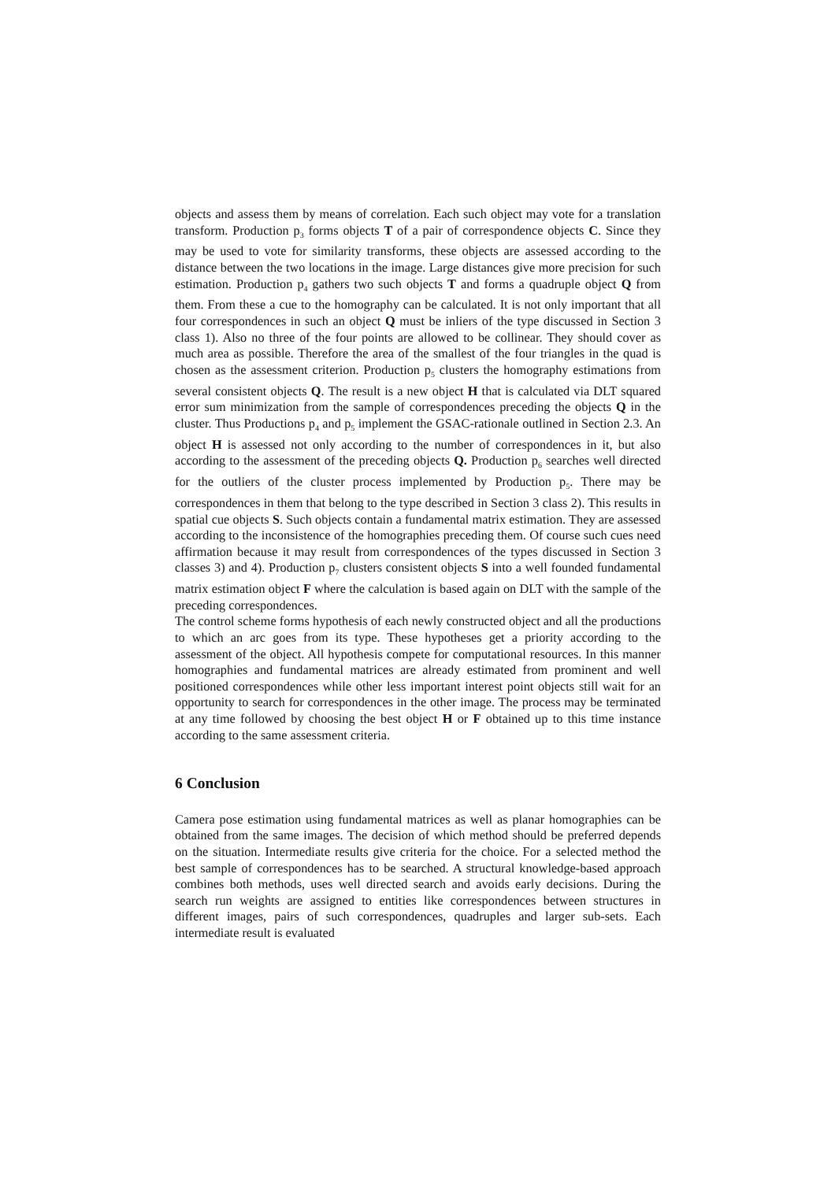objects and assess them by means of correlation. Each such object may vote for a translation transform. Production p<sub>3</sub> forms objects T of a pair of correspondence objects C. Since they may be used to vote for similarity transforms, these objects are assessed according to the distance between the two locations in the image. Large distances give more precision for such estimation. Production p<sub>4</sub> gathers two such objects T and forms a quadruple object Q from them. From these a cue to the homography can be calculated. It is not only important that all four correspondences in such an object Q must be inliers of the type discussed in Section 3 class 1). Also no three of the four points are allowed to be collinear. They should cover as much area as possible. Therefore the area of the smallest of the four triangles in the quad is chosen as the assessment criterion. Production p<sub>5</sub> clusters the homography estimations from several consistent objects Q. The result is a new object H that is calculated via DLT squared error sum minimization from the sample of correspondences preceding the objects Q in the cluster. Thus Productions p<sub>4</sub> and p<sub>5</sub> implement the GSAC-rationale outlined in Section 2.3. An object H is assessed not only according to the number of correspondences in it, but also according to the assessment of the preceding objects Q. Production p<sub>6</sub> searches well directed for the outliers of the cluster process implemented by Production p<sub>5</sub>. There may be correspondences in them that belong to the type described in Section 3 class 2). This results in spatial cue objects S. Such objects contain a fundamental matrix estimation. They are assessed according to the inconsistence of the homographies preceding them. Of course such cues need affirmation because it may result from correspondences of the types discussed in Section 3 classes 3) and 4). Production p<sub>7</sub> clusters consistent objects S into a well founded fundamental matrix estimation object F where the calculation is based again on DLT with the sample of the preceding correspondences.
The control scheme forms hypothesis of each newly constructed object and all the productions to which an arc goes from its type. These hypotheses get a priority according to the assessment of the object. All hypothesis compete for computational resources. In this manner homographies and fundamental matrices are already estimated from prominent and well positioned correspondences while other less important interest point objects still wait for an opportunity to search for correspondences in the other image. The process may be terminated at any time followed by choosing the best object H or F obtained up to this time instance according to the same assessment criteria.
6 Conclusion
Camera pose estimation using fundamental matrices as well as planar homographies can be obtained from the same images. The decision of which method should be preferred depends on the situation. Intermediate results give criteria for the choice. For a selected method the best sample of correspondences has to be searched. A structural knowledge-based approach combines both methods, uses well directed search and avoids early decisions. During the search run weights are assigned to entities like correspondences between structures in different images, pairs of such correspondences, quadruples and larger sub-sets. Each intermediate result is evaluated